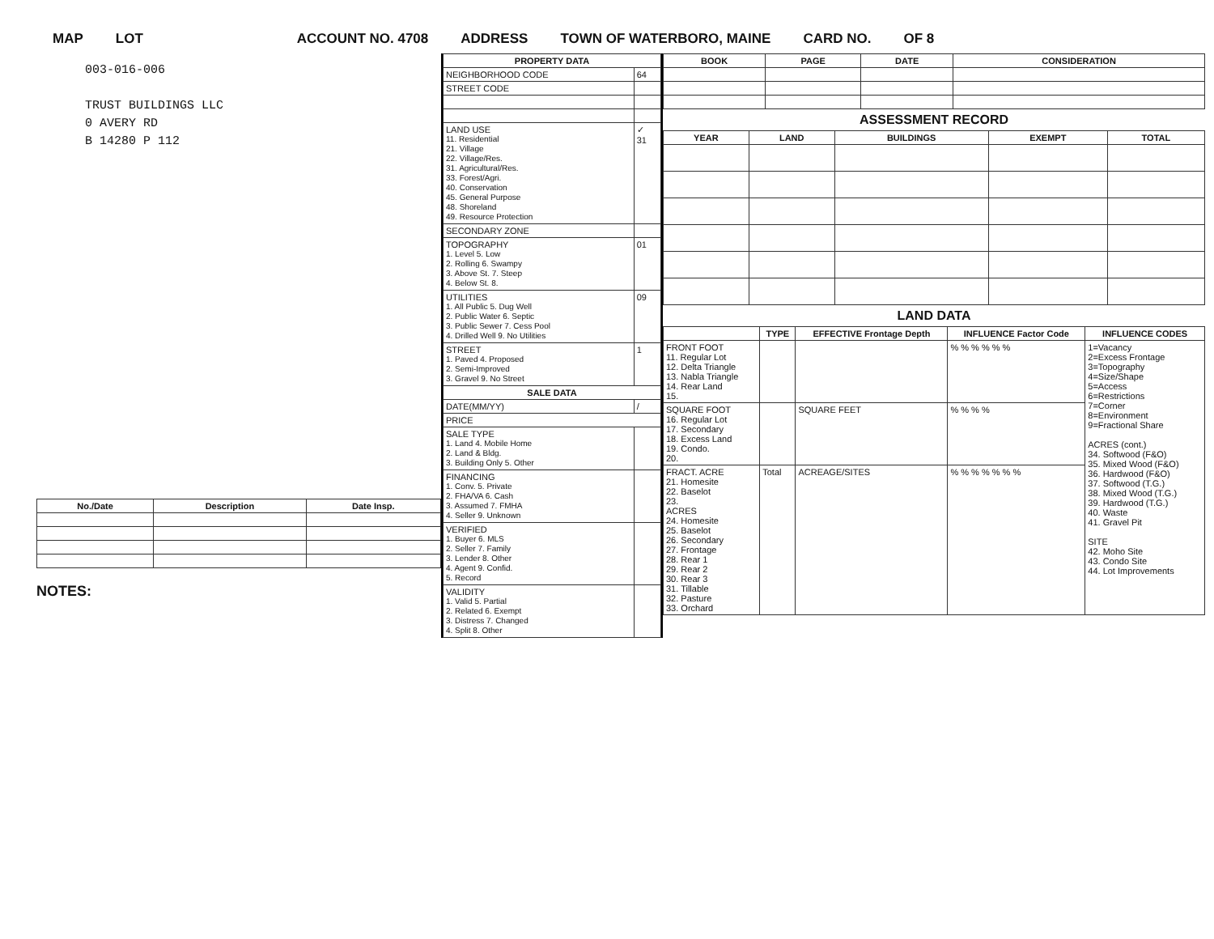MAP LOT ACCOUNT NO. 4708 ADDRESS TOWN OF WATERBORO, MAINE CARD NO. OF 8
003-016-006
TRUST BUILDINGS LLC
0 AVERY RD
B 14280 P 112
| No./Date | Description | Date Insp. |
| --- | --- | --- |
NOTES:
| PROPERTY DATA | |
| --- | --- |
| NEIGHBORHOOD CODE | 64 |
| STREET CODE | |
| LAND USE 11. Residential 21. Village 22. Village/Res. 31. Agricultural/Res. 33. Forest/Agri. 40. Conservation 45. General Purpose 48. Shoreland 49. Resource Protection | ✓ 31 |
| SECONDARY ZONE | |
| TOPOGRAPHY 1. Level 5. Low 2. Rolling 6. Swampy 3. Above St. 7. Steep 4. Below St. 8. | 01 |
| UTILITIES 1. All Public 5. Dug Well 2. Public Water 6. Septic 3. Public Sewer 7. Cess Pool 4. Drilled Well 9. No Utilities | 09 |
| STREET 1. Paved 4. Proposed 2. Semi-Improved 3. Gravel 9. No Street | 1 |
| SALE DATA | |
| DATE(MM/YY) | / |
| PRICE | |
| SALE TYPE 1. Land 4. Mobile Home 2. Land & Bldg. 3. Building Only 5. Other | |
| FINANCING 1. Conv. 5. Private 2. FHA/VA 6. Cash 3. Assumed 7. FMHA 4. Seller 9. Unknown | |
| VERIFIED 1. Buyer 6. MLS 2. Seller 7. Family 3. Lender 8. Other 4. Agent 9. Confid. 5. Record | |
| VALIDITY 1. Valid 5. Partial 2. Related 6. Exempt 3. Distress 7. Changed 4. Split 8. Other | |
| BOOK | PAGE | DATE | CONSIDERATION |
| --- | --- | --- | --- |
ASSESSMENT RECORD
| YEAR | LAND | BUILDINGS | EXEMPT | TOTAL |
| --- | --- | --- | --- | --- |
LAND DATA
| | TYPE | EFFECTIVE Frontage Depth | INFLUENCE Factor Code | INFLUENCE CODES |
| --- | --- | --- | --- | --- |
| FRONT FOOT 11. Regular Lot 12. Delta Triangle 13. Nabla Triangle 14. Rear Land 15. | | | % % % % % % | 1=Vacancy 2=Excess Frontage 3=Topography 4=Size/Shape 5=Access 6=Restrictions 7=Corner 8=Environment 9=Fractional Share ACRES (cont.) 34. Softwood (F&O) 35. Mixed Wood (F&O) 36. Hardwood (F&O) 37. Softwood (T.G.) 38. Mixed Wood (T.G.) 39. Hardwood (T.G.) 40. Waste 41. Gravel Pit SITE 42. Moho Site 43. Condo Site 44. Lot Improvements |
| SQUARE FOOT 16. Regular Lot 17. Secondary 18. Excess Land 19. Condo. 20. | | SQUARE FEET | % % % % | |
| FRACT. ACRE 21. Homesite 22. Baselot 23. ACRES 24. Homesite 25. Baselot 26. Secondary 27. Frontage 28. Rear 1 29. Rear 2 30. Rear 3 31. Tillable 32. Pasture 33. Orchard | Total | ACREAGE/SITES | % % % % % % % | |